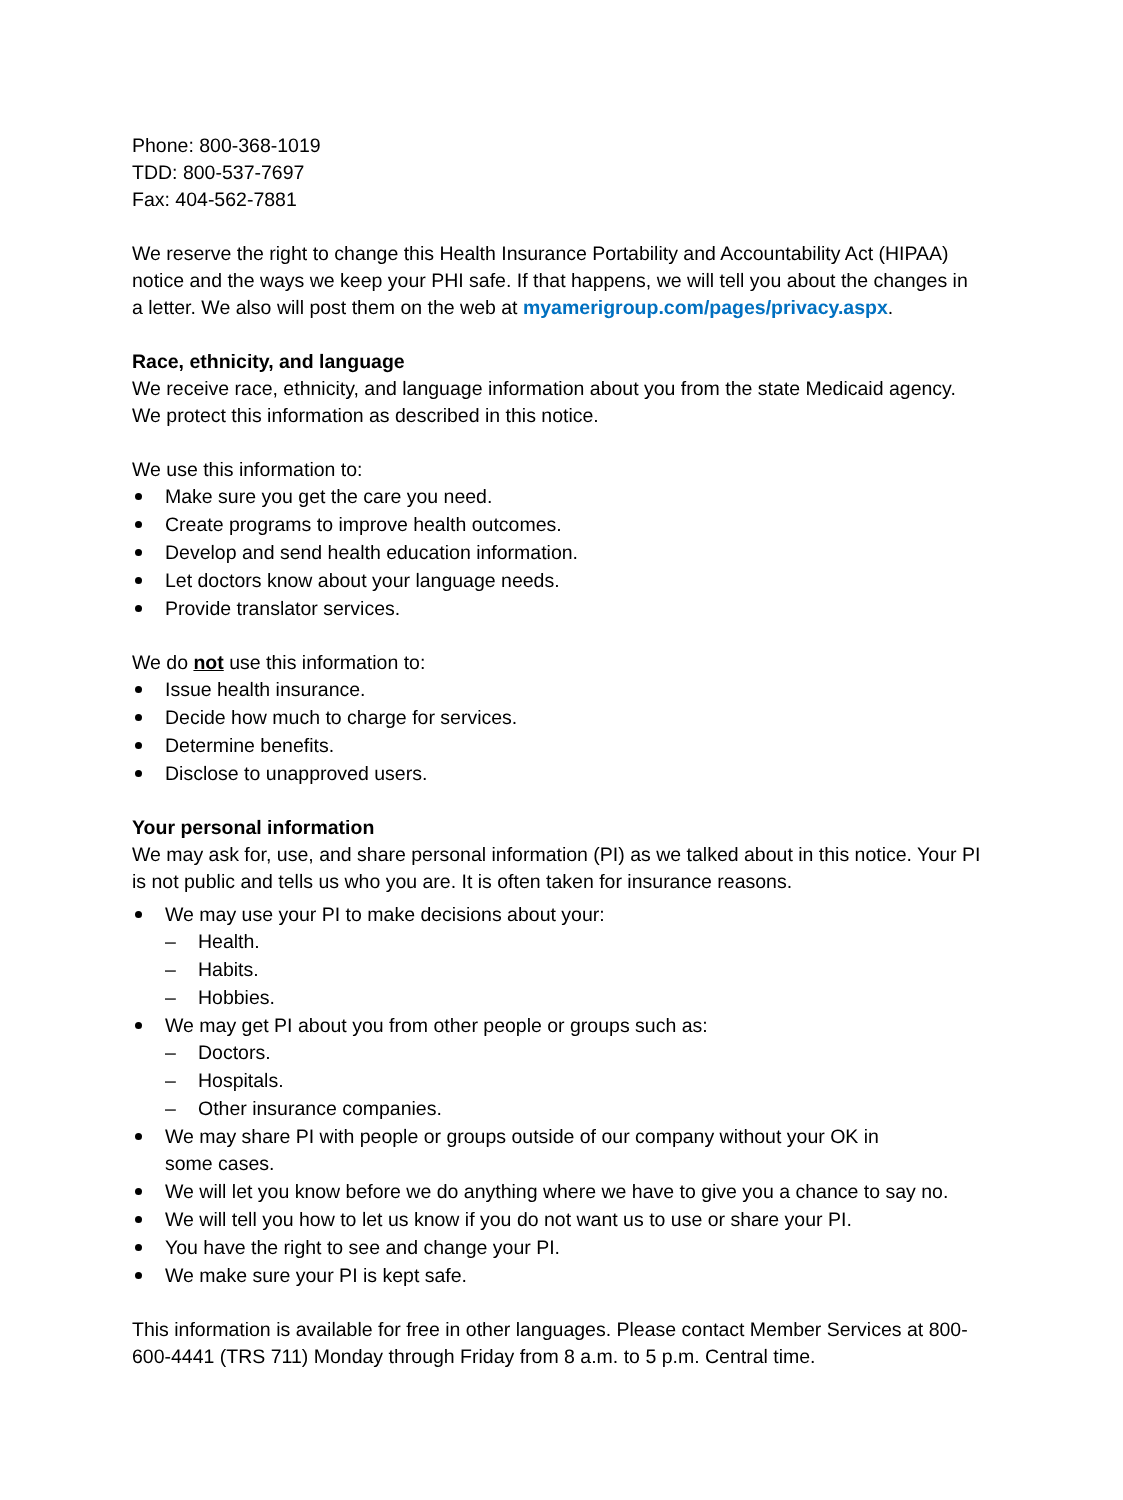Phone: 800-368-1019
TDD: 800-537-7697
Fax: 404-562-7881
We reserve the right to change this Health Insurance Portability and Accountability Act (HIPAA) notice and the ways we keep your PHI safe. If that happens, we will tell you about the changes in a letter. We also will post them on the web at myamerigroup.com/pages/privacy.aspx.
Race, ethnicity, and language
We receive race, ethnicity, and language information about you from the state Medicaid agency. We protect this information as described in this notice.
We use this information to:
Make sure you get the care you need.
Create programs to improve health outcomes.
Develop and send health education information.
Let doctors know about your language needs.
Provide translator services.
We do not use this information to:
Issue health insurance.
Decide how much to charge for services.
Determine benefits.
Disclose to unapproved users.
Your personal information
We may ask for, use, and share personal information (PI) as we talked about in this notice. Your PI is not public and tells us who you are. It is often taken for insurance reasons.
We may use your PI to make decisions about your:
– Health.
– Habits.
– Hobbies.
We may get PI about you from other people or groups such as:
– Doctors.
– Hospitals.
– Other insurance companies.
We may share PI with people or groups outside of our company without your OK in
some cases.
We will let you know before we do anything where we have to give you a chance to say no.
We will tell you how to let us know if you do not want us to use or share your PI.
You have the right to see and change your PI.
We make sure your PI is kept safe.
This information is available for free in other languages. Please contact Member Services at 800-600-4441 (TRS 711) Monday through Friday from 8 a.m. to 5 p.m. Central time.